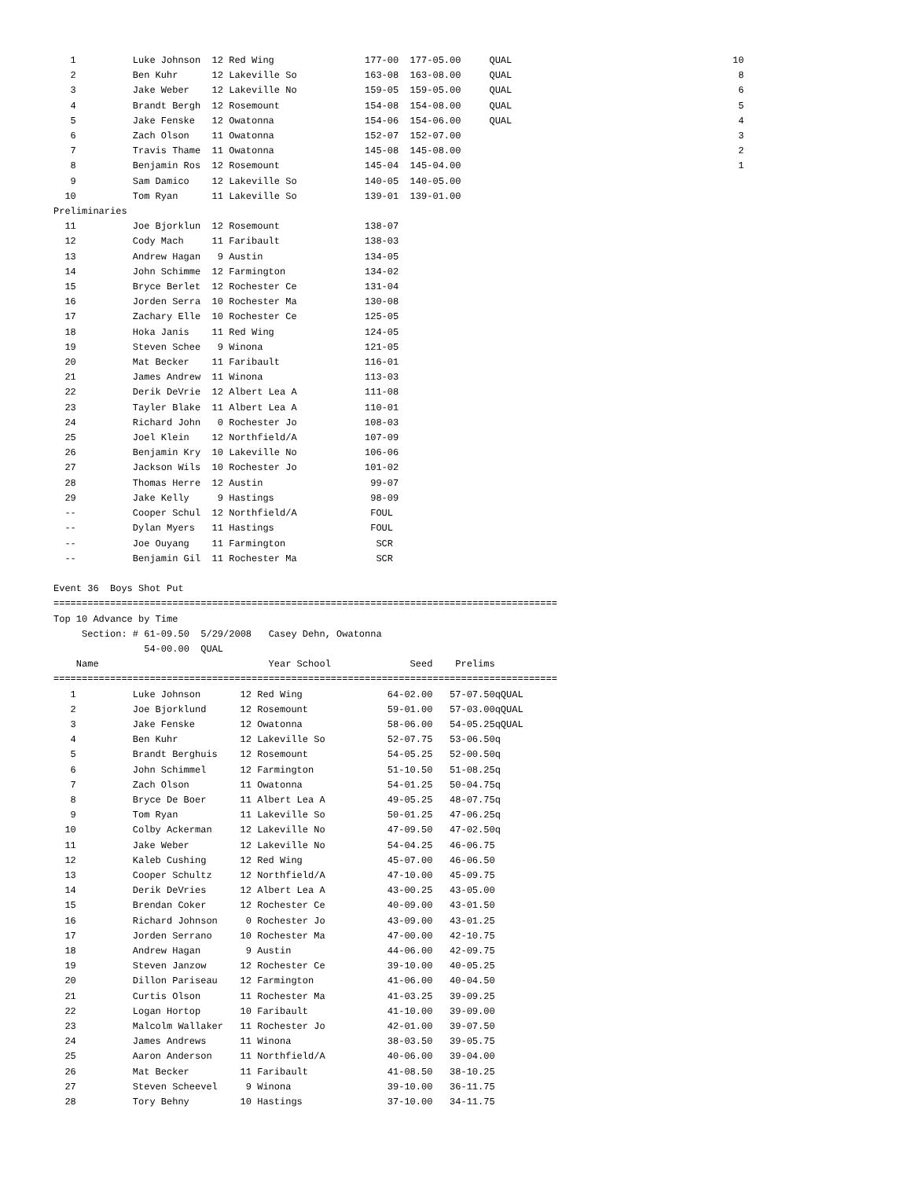| 1 | | Luke Johnson | 12 | Red Wing | 177-00 | 177-05.00 | QUAL | 10 |
| 2 | | Ben Kuhr | 12 | Lakeville So | 163-08 | 163-08.00 | QUAL | 8 |
| 3 | | Jake Weber | 12 | Lakeville No | 159-05 | 159-05.00 | QUAL | 6 |
| 4 | | Brandt Bergh | 12 | Rosemount | 154-08 | 154-08.00 | QUAL | 5 |
| 5 | | Jake Fenske | 12 | Owatonna | 154-06 | 154-06.00 | QUAL | 4 |
| 6 | | Zach Olson | 11 | Owatonna | 152-07 | 152-07.00 | | 3 |
| 7 | | Travis Thame | 11 | Owatonna | 145-08 | 145-08.00 | | 2 |
| 8 | | Benjamin Ros | 12 | Rosemount | 145-04 | 145-04.00 | | 1 |
| 9 | | Sam Damico | 12 | Lakeville So | 140-05 | 140-05.00 | | |
| 10 | | Tom Ryan | 11 | Lakeville So | 139-01 | 139-01.00 | | |
| Preliminaries | | | | | | | | |
| 11 | | Joe Bjorklun | 12 | Rosemount | 138-07 | | | |
| 12 | | Cody Mach | 11 | Faribault | 138-03 | | | |
| 13 | | Andrew Hagan | 9 | Austin | 134-05 | | | |
| 14 | | John Schimme | 12 | Farmington | 134-02 | | | |
| 15 | | Bryce Berlet | 12 | Rochester Ce | 131-04 | | | |
| 16 | | Jorden Serra | 10 | Rochester Ma | 130-08 | | | |
| 17 | | Zachary Elle | 10 | Rochester Ce | 125-05 | | | |
| 18 | | Hoka Janis | 11 | Red Wing | 124-05 | | | |
| 19 | | Steven Schee | 9 | Winona | 121-05 | | | |
| 20 | | Mat Becker | 11 | Faribault | 116-01 | | | |
| 21 | | James Andrew | 11 | Winona | 113-03 | | | |
| 22 | | Derik DeVrie | 12 | Albert Lea A | 111-08 | | | |
| 23 | | Tayler Blake | 11 | Albert Lea A | 110-01 | | | |
| 24 | | Richard John | 0 | Rochester Jo | 108-03 | | | |
| 25 | | Joel Klein | 12 | Northfield/A | 107-09 | | | |
| 26 | | Benjamin Kry | 10 | Lakeville No | 106-06 | | | |
| 27 | | Jackson Wils | 10 | Rochester Jo | 101-02 | | | |
| 28 | | Thomas Herre | 12 | Austin | 99-07 | | | |
| 29 | | Jake Kelly | 9 | Hastings | 98-09 | | | |
| -- | | Cooper Schul | 12 | Northfield/A | FOUL | | | |
| -- | | Dylan Myers | 11 | Hastings | FOUL | | | |
| -- | | Joe Ouyang | 11 | Farmington | SCR | | | |
| -- | | Benjamin Gil | 11 | Rochester Ma | SCR | | | |
Event 36 Boys Shot Put
=========================================================================================
Top 10 Advance by Time
Section: # 61-09.50 5/29/2008 Casey Dehn, Owatonna
54-00.00 QUAL
| Name | Year School | Seed | Prelims |
| --- | --- | --- | --- |
=========================================================================================
| 1 | | Luke Johnson | 12 | Red Wing | 64-02.00 | 57-07.50qQUAL |
| 2 | | Joe Bjorklund | 12 | Rosemount | 59-01.00 | 57-03.00qQUAL |
| 3 | | Jake Fenske | 12 | Owatonna | 58-06.00 | 54-05.25qQUAL |
| 4 | | Ben Kuhr | 12 | Lakeville So | 52-07.75 | 53-06.50q |
| 5 | | Brandt Berghuis | 12 | Rosemount | 54-05.25 | 52-00.50q |
| 6 | | John Schimmel | 12 | Farmington | 51-10.50 | 51-08.25q |
| 7 | | Zach Olson | 11 | Owatonna | 54-01.25 | 50-04.75q |
| 8 | | Bryce De Boer | 11 | Albert Lea A | 49-05.25 | 48-07.75q |
| 9 | | Tom Ryan | 11 | Lakeville So | 50-01.25 | 47-06.25q |
| 10 | | Colby Ackerman | 12 | Lakeville No | 47-09.50 | 47-02.50q |
| 11 | | Jake Weber | 12 | Lakeville No | 54-04.25 | 46-06.75 |
| 12 | | Kaleb Cushing | 12 | Red Wing | 45-07.00 | 46-06.50 |
| 13 | | Cooper Schultz | 12 | Northfield/A | 47-10.00 | 45-09.75 |
| 14 | | Derik DeVries | 12 | Albert Lea A | 43-00.25 | 43-05.00 |
| 15 | | Brendan Coker | 12 | Rochester Ce | 40-09.00 | 43-01.50 |
| 16 | | Richard Johnson | 0 | Rochester Jo | 43-09.00 | 43-01.25 |
| 17 | | Jorden Serrano | 10 | Rochester Ma | 47-00.00 | 42-10.75 |
| 18 | | Andrew Hagan | 9 | Austin | 44-06.00 | 42-09.75 |
| 19 | | Steven Janzow | 12 | Rochester Ce | 39-10.00 | 40-05.25 |
| 20 | | Dillon Pariseau | 12 | Farmington | 41-06.00 | 40-04.50 |
| 21 | | Curtis Olson | 11 | Rochester Ma | 41-03.25 | 39-09.25 |
| 22 | | Logan Hortop | 10 | Faribault | 41-10.00 | 39-09.00 |
| 23 | | Malcolm Wallaker | 11 | Rochester Jo | 42-01.00 | 39-07.50 |
| 24 | | James Andrews | 11 | Winona | 38-03.50 | 39-05.75 |
| 25 | | Aaron Anderson | 11 | Northfield/A | 40-06.00 | 39-04.00 |
| 26 | | Mat Becker | 11 | Faribault | 41-08.50 | 38-10.25 |
| 27 | | Steven Scheevel | 9 | Winona | 39-10.00 | 36-11.75 |
| 28 | | Tory Behny | 10 | Hastings | 37-10.00 | 34-11.75 |